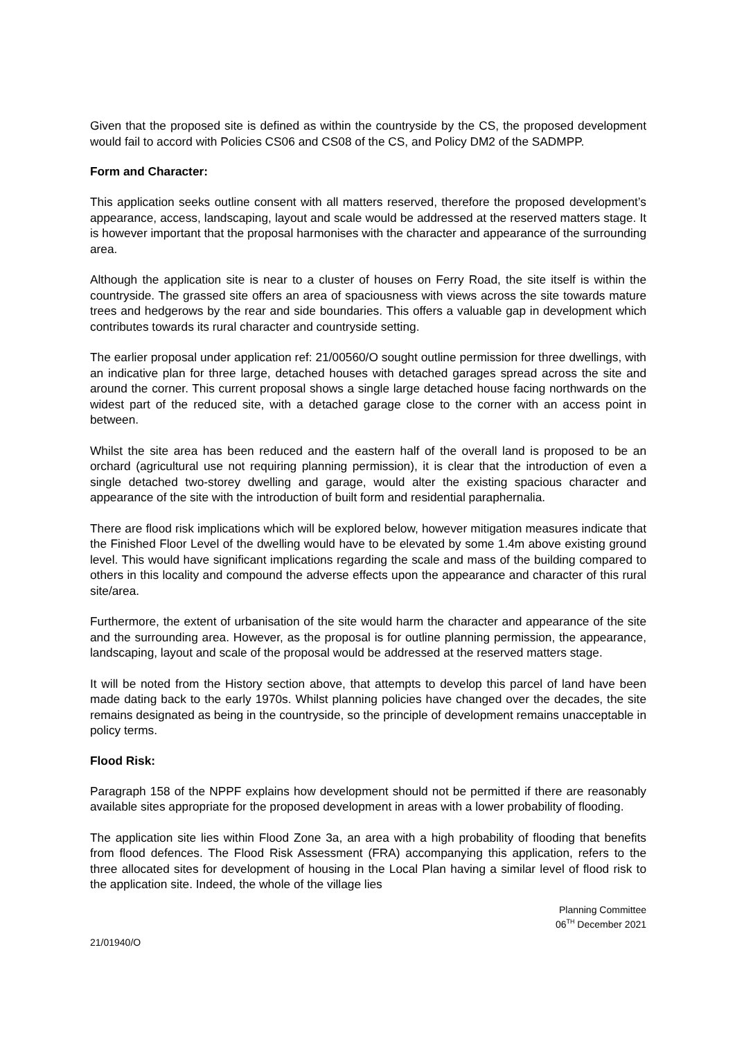Given that the proposed site is defined as within the countryside by the CS, the proposed development would fail to accord with Policies CS06 and CS08 of the CS, and Policy DM2 of the SADMPP.
Form and Character:
This application seeks outline consent with all matters reserved, therefore the proposed development’s appearance, access, landscaping, layout and scale would be addressed at the reserved matters stage. It is however important that the proposal harmonises with the character and appearance of the surrounding area.
Although the application site is near to a cluster of houses on Ferry Road, the site itself is within the countryside. The grassed site offers an area of spaciousness with views across the site towards mature trees and hedgerows by the rear and side boundaries. This offers a valuable gap in development which contributes towards its rural character and countryside setting.
The earlier proposal under application ref: 21/00560/O sought outline permission for three dwellings, with an indicative plan for three large, detached houses with detached garages spread across the site and around the corner. This current proposal shows a single large detached house facing northwards on the widest part of the reduced site, with a detached garage close to the corner with an access point in between.
Whilst the site area has been reduced and the eastern half of the overall land is proposed to be an orchard (agricultural use not requiring planning permission), it is clear that the introduction of even a single detached two-storey dwelling and garage, would alter the existing spacious character and appearance of the site with the introduction of built form and residential paraphernalia.
There are flood risk implications which will be explored below, however mitigation measures indicate that the Finished Floor Level of the dwelling would have to be elevated by some 1.4m above existing ground level. This would have significant implications regarding the scale and mass of the building compared to others in this locality and compound the adverse effects upon the appearance and character of this rural site/area.
Furthermore, the extent of urbanisation of the site would harm the character and appearance of the site and the surrounding area. However, as the proposal is for outline planning permission, the appearance, landscaping, layout and scale of the proposal would be addressed at the reserved matters stage.
It will be noted from the History section above, that attempts to develop this parcel of land have been made dating back to the early 1970s. Whilst planning policies have changed over the decades, the site remains designated as being in the countryside, so the principle of development remains unacceptable in policy terms.
Flood Risk:
Paragraph 158 of the NPPF explains how development should not be permitted if there are reasonably available sites appropriate for the proposed development in areas with a lower probability of flooding.
The application site lies within Flood Zone 3a, an area with a high probability of flooding that benefits from flood defences. The Flood Risk Assessment (FRA) accompanying this application, refers to the three allocated sites for development of housing in the Local Plan having a similar level of flood risk to the application site. Indeed, the whole of the village lies
Planning Committee
06<sup>TH</sup> December 2021
21/01940/O